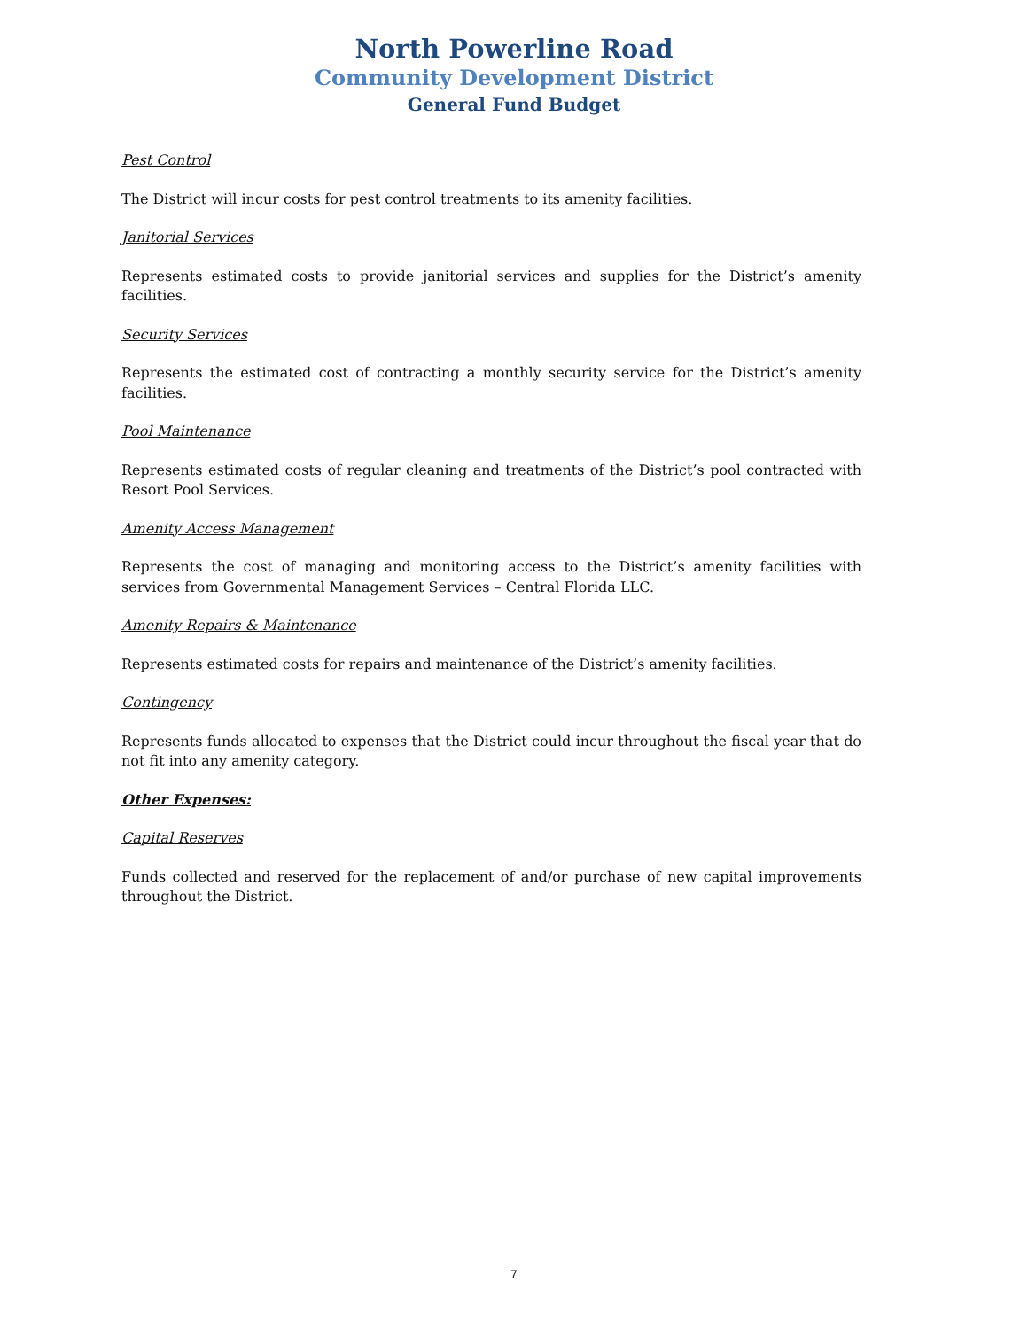North Powerline Road
Community Development District
General Fund Budget
Pest Control
The District will incur costs for pest control treatments to its amenity facilities.
Janitorial Services
Represents estimated costs to provide janitorial services and supplies for the District’s amenity facilities.
Security Services
Represents the estimated cost of contracting a monthly security service for the District’s amenity facilities.
Pool Maintenance
Represents estimated costs of regular cleaning and treatments of the District’s pool contracted with Resort Pool Services.
Amenity Access Management
Represents the cost of managing and monitoring access to the District’s amenity facilities with services from Governmental Management Services – Central Florida LLC.
Amenity Repairs & Maintenance
Represents estimated costs for repairs and maintenance of the District’s amenity facilities.
Contingency
Represents funds allocated to expenses that the District could incur throughout the fiscal year that do not fit into any amenity category.
Other Expenses:
Capital Reserves
Funds collected and reserved for the replacement of and/or purchase of new capital improvements throughout the District.
7